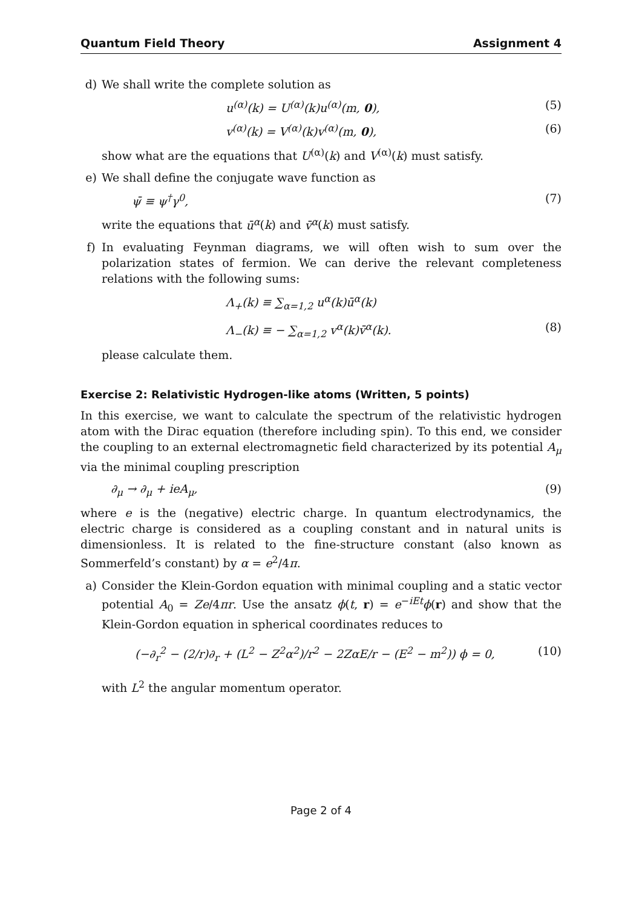Quantum Field Theory Assignment 4
d) We shall write the complete solution as
u<sup>(α)</sup>(k) = U<sup>(α)</sup>(k)u<sup>(α)</sup>(m, 0), (5)
v<sup>(α)</sup>(k) = V<sup>(α)</sup>(k)v<sup>(α)</sup>(m, 0), (6)
show what are the equations that U<sup>(α)</sup>(k) and V<sup>(α)</sup>(k) must satisfy.
e) We shall define the conjugate wave function as
ψ̄ ≡ ψ<sup>†</sup>γ<sup>0</sup>, (7)
write the equations that ū<sup>α</sup>(k) and v̄<sup>α</sup>(k) must satisfy.
f) In evaluating Feynman diagrams, we will often wish to sum over the polarization states of fermion. We can derive the relevant completeness relations with the following sums:
Λ<sub>+</sub>(k) ≡ ∑<sub>α=1,2</sub> u<sup>α</sup>(k)ū<sup>α</sup>(k)
Λ<sub>−</sub>(k) ≡ − ∑<sub>α=1,2</sub> v<sup>α</sup>(k)v̄<sup>α</sup>(k). (8)
please calculate them.
Exercise 2: Relativistic Hydrogen-like atoms (Written, 5 points)
In this exercise, we want to calculate the spectrum of the relativistic hydrogen atom with the Dirac equation (therefore including spin). To this end, we consider the coupling to an external electromagnetic field characterized by its potential A<sub>μ</sub> via the minimal coupling prescription
∂<sub>μ</sub> → ∂<sub>μ</sub> + ieA<sub>μ</sub>, (9)
where e is the (negative) electric charge. In quantum electrodynamics, the electric charge is considered as a coupling constant and in natural units is dimensionless. It is related to the fine-structure constant (also known as Sommerfeld’s constant) by α = e<sup>2</sup>/4π.
a) Consider the Klein-Gordon equation with minimal coupling and a static vector potential A<sub>0</sub> = Ze/4πr. Use the ansatz ϕ(t, r) = e<sup>−iEt</sup>ϕ(r) and show that the Klein-Gordon equation in spherical coordinates reduces to
(−∂<sub>r</sub><sup>2</sup> − (2/r)∂<sub>r</sub> + (L<sup>2</sup> − Z<sup>2</sup>α<sup>2</sup>)/r<sup>2</sup> − 2ZαE/r − (E<sup>2</sup> − m<sup>2</sup>)) ϕ = 0, (10)
with L<sup>2</sup> the angular momentum operator.
Page 2 of 4